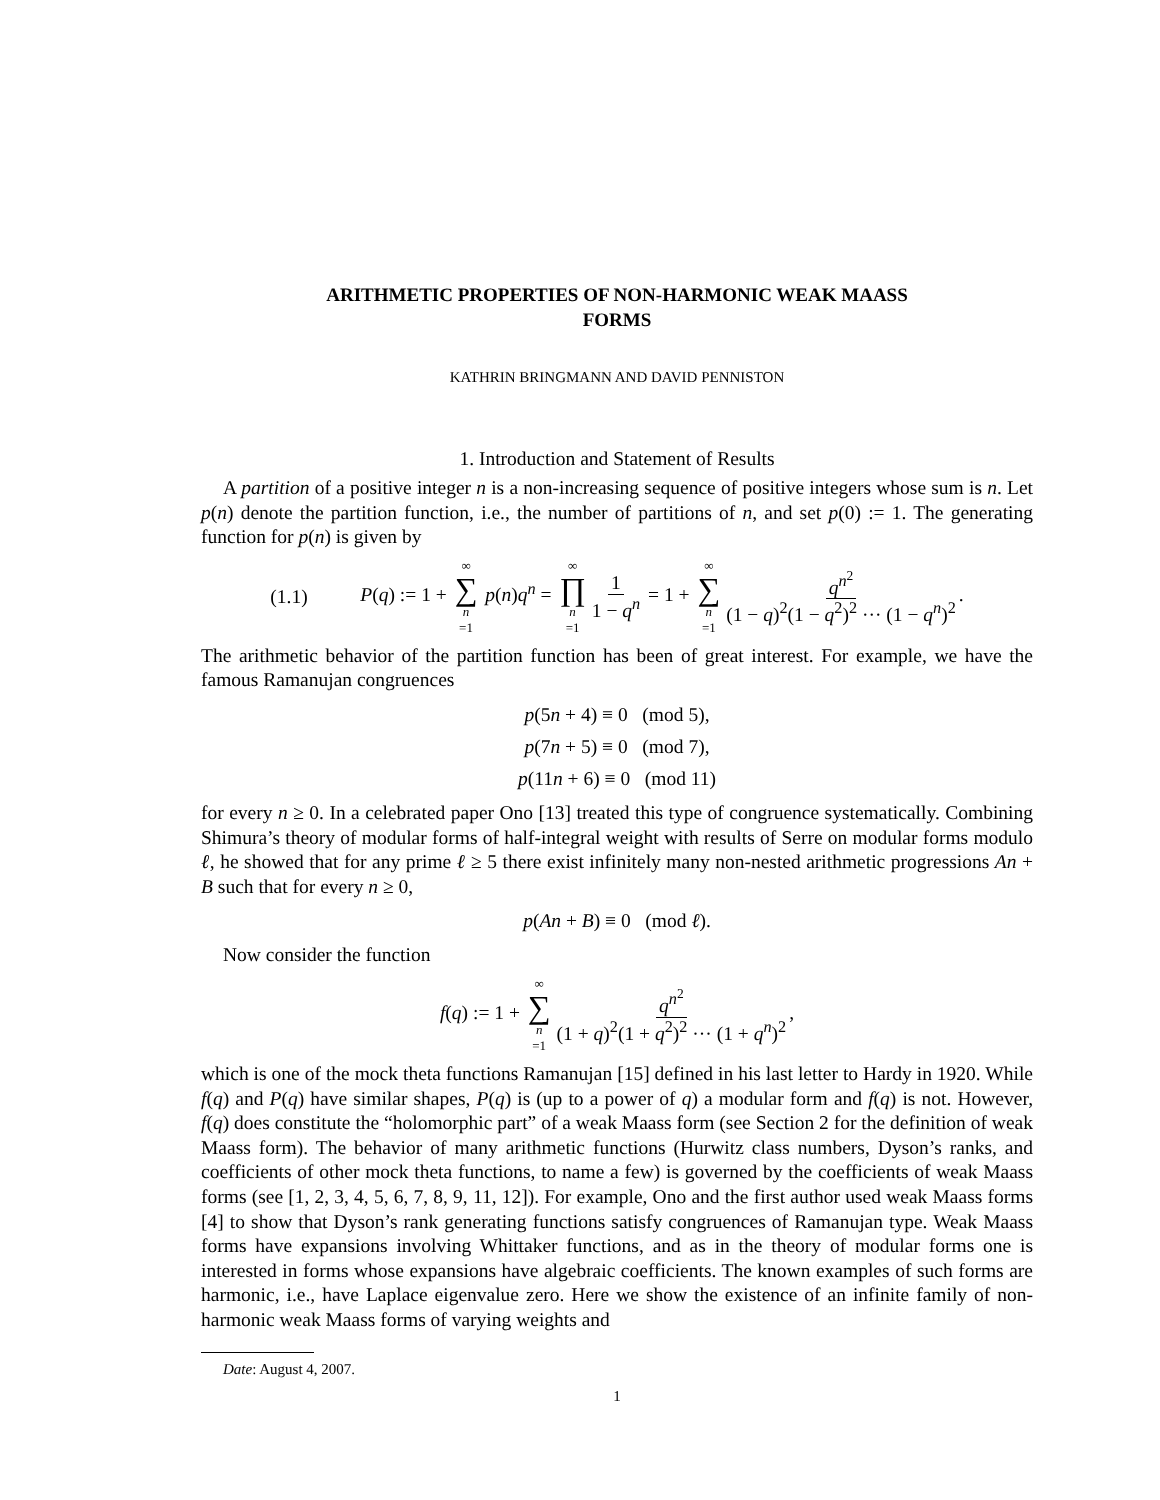ARITHMETIC PROPERTIES OF NON-HARMONIC WEAK MAASS
FORMS
KATHRIN BRINGMANN AND DAVID PENNISTON
1. Introduction and Statement of Results
A partition of a positive integer n is a non-increasing sequence of positive integers whose sum is n. Let p(n) denote the partition function, i.e., the number of partitions of n, and set p(0) := 1. The generating function for p(n) is given by
(1.1) P(q) := 1 + ∞ ∑ n =1 p(n)q<sup>n</sup> = ∞ ∏ n =1 1 1 − q<sup>n</sup> = 1 + ∞ ∑ n =1 q<sup>n<sup>2</sup></sup> (1 − q)<sup>2</sup>(1 − q<sup>2</sup>)<sup>2</sup> ··· (1 − q<sup>n</sup>)<sup>2</sup>.
The arithmetic behavior of the partition function has been of great interest. For example, we have the famous Ramanujan congruences
p(5n + 4) ≡ 0 (mod 5),
p(7n + 5) ≡ 0 (mod 7),
p(11n + 6) ≡ 0 (mod 11)
for every n ≥ 0. In a celebrated paper Ono [13] treated this type of congruence systematically. Combining Shimura’s theory of modular forms of half-integral weight with results of Serre on modular forms modulo ℓ, he showed that for any prime ℓ ≥ 5 there exist infinitely many non-nested arithmetic progressions An + B such that for every n ≥ 0,
p(An + B) ≡ 0 (mod ℓ).
Now consider the function
f(q) := 1 + ∞ ∑ n =1 q<sup>n<sup>2</sup></sup> (1 + q)<sup>2</sup>(1 + q<sup>2</sup>)<sup>2</sup> ··· (1 + q<sup>n</sup>)<sup>2</sup>,
which is one of the mock theta functions Ramanujan [15] defined in his last letter to Hardy in 1920. While f(q) and P(q) have similar shapes, P(q) is (up to a power of q) a modular form and f(q) is not. However, f(q) does constitute the “holomorphic part” of a weak Maass form (see Section 2 for the definition of weak Maass form). The behavior of many arithmetic functions (Hurwitz class numbers, Dyson’s ranks, and coefficients of other mock theta functions, to name a few) is governed by the coefficients of weak Maass forms (see [1, 2, 3, 4, 5, 6, 7, 8, 9, 11, 12]). For example, Ono and the first author used weak Maass forms [4] to show that Dyson’s rank generating functions satisfy congruences of Ramanujan type. Weak Maass forms have expansions involving Whittaker functions, and as in the theory of modular forms one is interested in forms whose expansions have algebraic coefficients. The known examples of such forms are harmonic, i.e., have Laplace eigenvalue zero. Here we show the existence of an infinite family of non-harmonic weak Maass forms of varying weights and
Date: August 4, 2007.
1